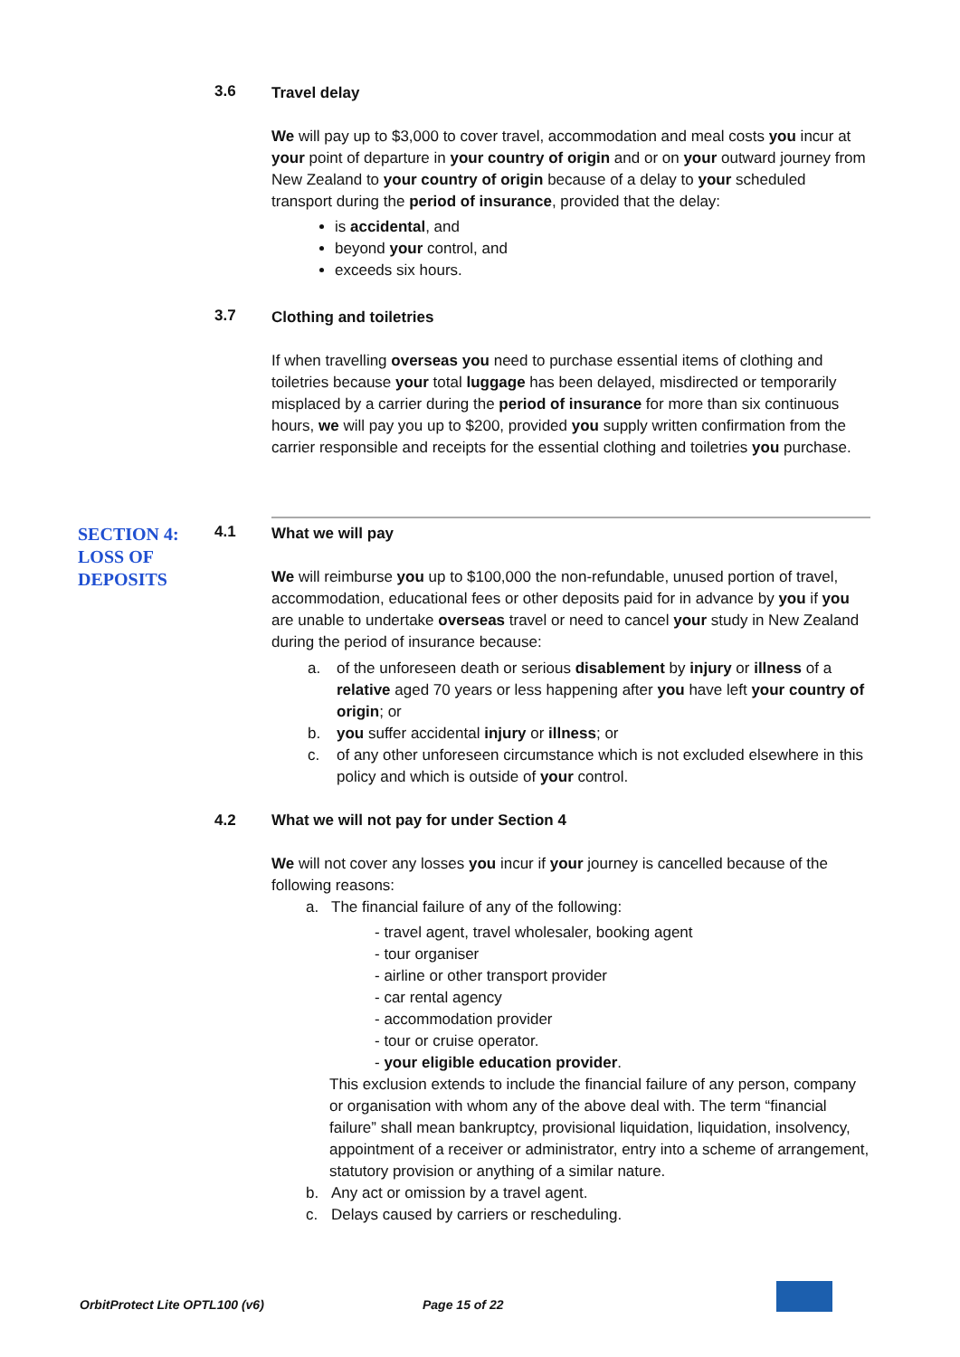3.6
Travel delay
We will pay up to $3,000 to cover travel, accommodation and meal costs you incur at your point of departure in your country of origin and or on your outward journey from New Zealand to your country of origin because of a delay to your scheduled transport during the period of insurance, provided that the delay:
is accidental, and
beyond your control, and
exceeds six hours.
3.7
Clothing and toiletries
If when travelling overseas you need to purchase essential items of clothing and toiletries because your total luggage has been delayed, misdirected or temporarily misplaced by a carrier during the period of insurance for more than six continuous hours, we will pay you up to $200, provided you supply written confirmation from the carrier responsible and receipts for the essential clothing and toiletries you purchase.
SECTION 4: LOSS OF DEPOSITS
4.1
What we will pay
We will reimburse you up to $100,000 the non-refundable, unused portion of travel, accommodation, educational fees or other deposits paid for in advance by you if you are unable to undertake overseas travel or need to cancel your study in New Zealand during the period of insurance because:
a. of the unforeseen death or serious disablement by injury or illness of a relative aged 70 years or less happening after you have left your country of origin; or
b. you suffer accidental injury or illness; or
c. of any other unforeseen circumstance which is not excluded elsewhere in this policy and which is outside of your control.
4.2 What we will not pay for under Section 4
We will not cover any losses you incur if your journey is cancelled because of the following reasons:
a. The financial failure of any of the following:
- travel agent, travel wholesaler, booking agent
- tour organiser
- airline or other transport provider
- car rental agency
- accommodation provider
- tour or cruise operator.
- your eligible education provider.
This exclusion extends to include the financial failure of any person, company or organisation with whom any of the above deal with. The term “financial failure” shall mean bankruptcy, provisional liquidation, liquidation, insolvency, appointment of a receiver or administrator, entry into a scheme of arrangement, statutory provision or anything of a similar nature.
b. Any act or omission by a travel agent.
c. Delays caused by carriers or rescheduling.
OrbitProtect Lite OPTL100 (v6) Page 15 of 22